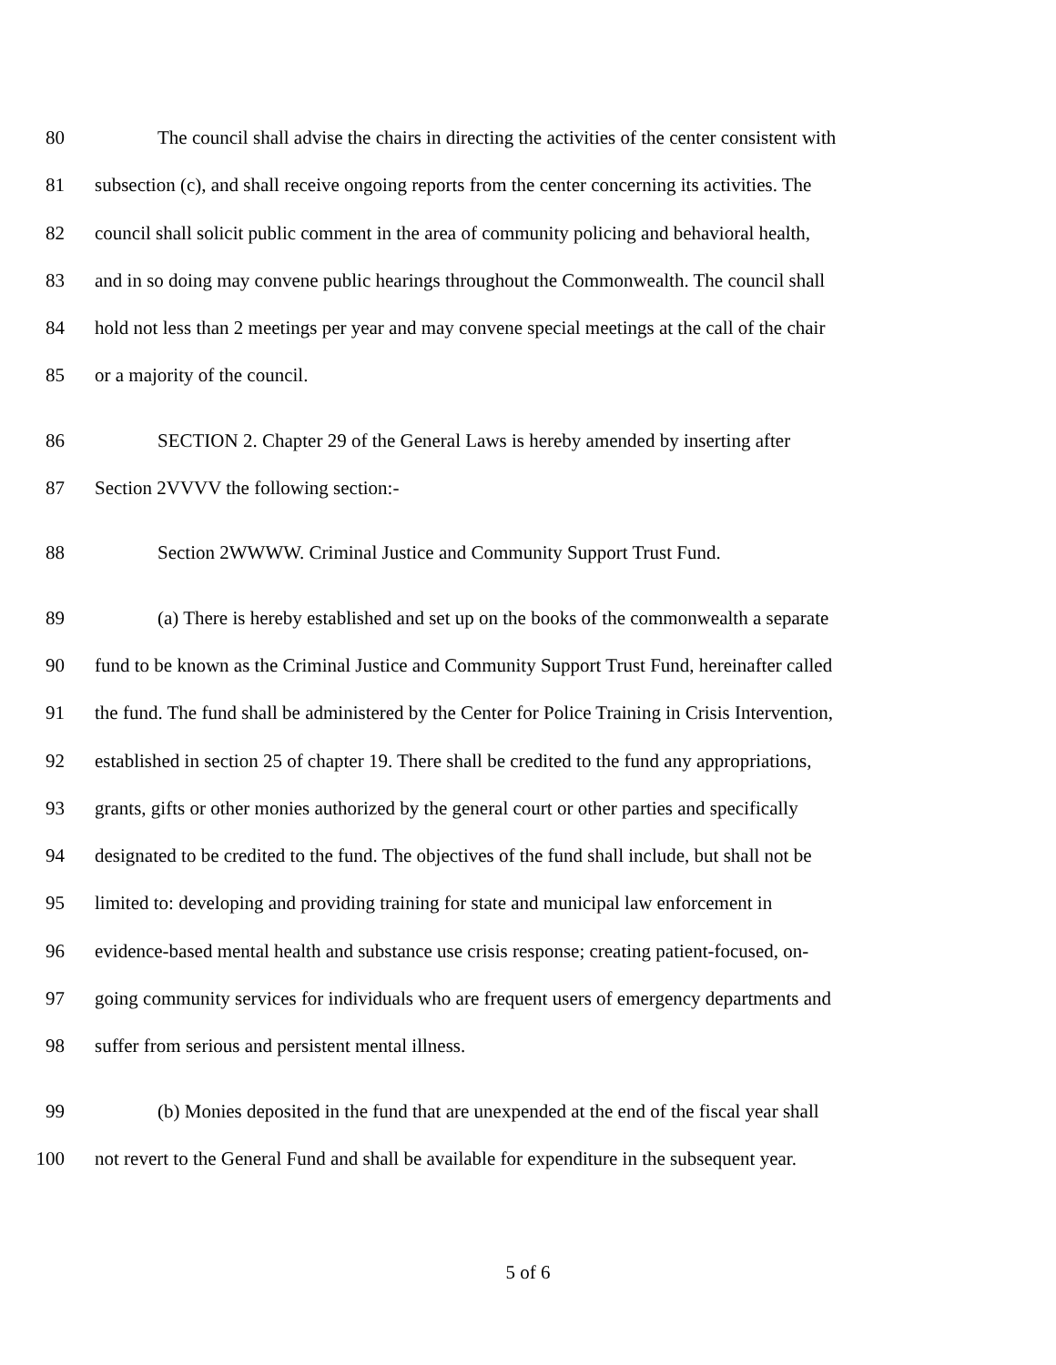80 The council shall advise the chairs in directing the activities of the center consistent with
81 subsection (c), and shall receive ongoing reports from the center concerning its activities. The
82 council shall solicit public comment in the area of community policing and behavioral health,
83 and in so doing may convene public hearings throughout the Commonwealth. The council shall
84 hold not less than 2 meetings per year and may convene special meetings at the call of the chair
85 or a majority of the council.
86 SECTION 2. Chapter 29 of the General Laws is hereby amended by inserting after
87 Section 2VVVV the following section:-
88 Section 2WWWW. Criminal Justice and Community Support Trust Fund.
89 (a) There is hereby established and set up on the books of the commonwealth a separate
90 fund to be known as the Criminal Justice and Community Support Trust Fund, hereinafter called
91 the fund. The fund shall be administered by the Center for Police Training in Crisis Intervention,
92 established in section 25 of chapter 19. There shall be credited to the fund any appropriations,
93 grants, gifts or other monies authorized by the general court or other parties and specifically
94 designated to be credited to the fund. The objectives of the fund shall include, but shall not be
95 limited to: developing and providing training for state and municipal law enforcement in
96 evidence-based mental health and substance use crisis response; creating patient-focused, on-
97 going community services for individuals who are frequent users of emergency departments and
98 suffer from serious and persistent mental illness.
99 (b) Monies deposited in the fund that are unexpended at the end of the fiscal year shall
100 not revert to the General Fund and shall be available for expenditure in the subsequent year.
5 of 6